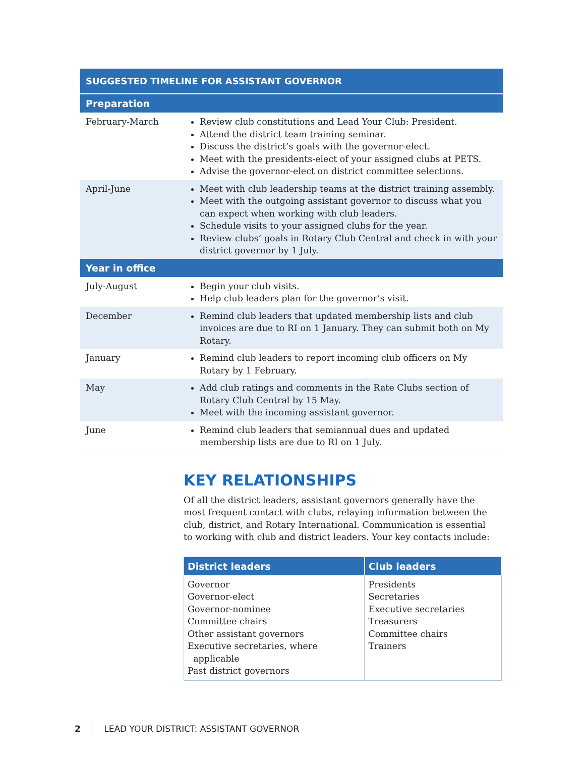| SUGGESTED TIMELINE FOR ASSISTANT GOVERNOR | |
| --- | --- |
| Preparation | |
| February-March | Review club constitutions and Lead Your Club: President. Attend the district team training seminar. Discuss the district’s goals with the governor-elect. Meet with the presidents-elect of your assigned clubs at PETS. Advise the governor-elect on district committee selections. |
| April-June | Meet with club leadership teams at the district training assembly. Meet with the outgoing assistant governor to discuss what you can expect when working with club leaders. Schedule visits to your assigned clubs for the year. Review clubs’ goals in Rotary Club Central and check in with your district governor by 1 July. |
| Year in office | |
| July-August | Begin your club visits. Help club leaders plan for the governor’s visit. |
| December | Remind club leaders that updated membership lists and club invoices are due to RI on 1 January. They can submit both on My Rotary. |
| January | Remind club leaders to report incoming club officers on My Rotary by 1 February. |
| May | Add club ratings and comments in the Rate Clubs section of Rotary Club Central by 15 May. Meet with the incoming assistant governor. |
| June | Remind club leaders that semiannual dues and updated membership lists are due to RI on 1 July. |
KEY RELATIONSHIPS
Of all the district leaders, assistant governors generally have the most frequent contact with clubs, relaying information between the club, district, and Rotary International. Communication is essential to working with club and district leaders. Your key contacts include:
| District leaders | Club leaders |
| --- | --- |
| Governor Governor-elect Governor-nominee Committee chairs Other assistant governors Executive secretaries, where applicable Past district governors | Presidents Secretaries Executive secretaries Treasurers Committee chairs Trainers |
2 LEAD YOUR DISTRICT: ASSISTANT GOVERNOR